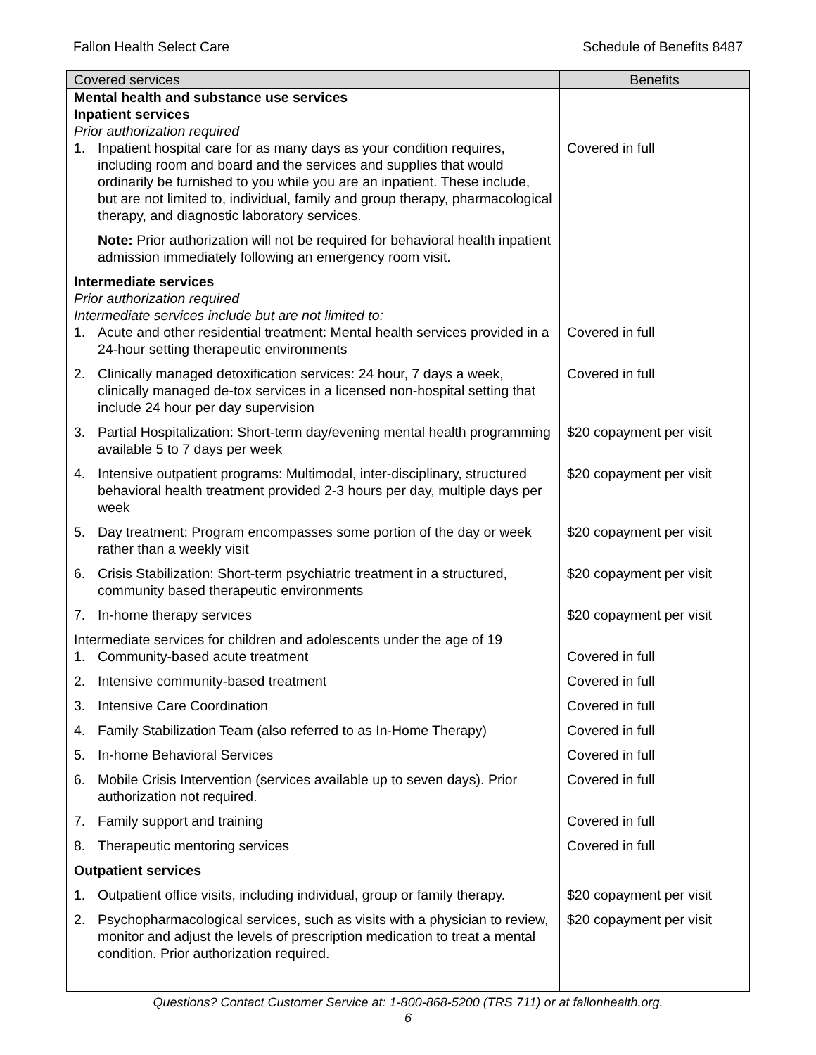Fallon Health Select Care Schedule of Benefits 8487
| Covered services | Benefits |
| --- | --- |
| Mental health and substance use services Inpatient services Prior authorization required | |
| 1. Inpatient hospital care for as many days as your condition requires, including room and board and the services and supplies that would ordinarily be furnished to you while you are an inpatient. These include, but are not limited to, individual, family and group therapy, pharmacological therapy, and diagnostic laboratory services. | Covered in full |
| Note: Prior authorization will not be required for behavioral health inpatient admission immediately following an emergency room visit. | |
| Intermediate services Prior authorization required Intermediate services include but are not limited to: | |
| 1. Acute and other residential treatment: Mental health services provided in a 24-hour setting therapeutic environments | Covered in full |
| 2. Clinically managed detoxification services: 24 hour, 7 days a week, clinically managed de-tox services in a licensed non-hospital setting that include 24 hour per day supervision | Covered in full |
| 3. Partial Hospitalization: Short-term day/evening mental health programming available 5 to 7 days per week | $20 copayment per visit |
| 4. Intensive outpatient programs: Multimodal, inter-disciplinary, structured behavioral health treatment provided 2-3 hours per day, multiple days per week | $20 copayment per visit |
| 5. Day treatment: Program encompasses some portion of the day or week rather than a weekly visit | $20 copayment per visit |
| 6. Crisis Stabilization: Short-term psychiatric treatment in a structured, community based therapeutic environments | $20 copayment per visit |
| 7. In-home therapy services | $20 copayment per visit |
| Intermediate services for children and adolescents under the age of 19 | |
| 1. Community-based acute treatment | Covered in full |
| 2. Intensive community-based treatment | Covered in full |
| 3. Intensive Care Coordination | Covered in full |
| 4. Family Stabilization Team (also referred to as In-Home Therapy) | Covered in full |
| 5. In-home Behavioral Services | Covered in full |
| 6. Mobile Crisis Intervention (services available up to seven days). Prior authorization not required. | Covered in full |
| 7. Family support and training | Covered in full |
| 8. Therapeutic mentoring services | Covered in full |
| Outpatient services | |
| 1. Outpatient office visits, including individual, group or family therapy. | $20 copayment per visit |
| 2. Psychopharmacological services, such as visits with a physician to review, monitor and adjust the levels of prescription medication to treat a mental condition. Prior authorization required. | $20 copayment per visit |
Questions? Contact Customer Service at: 1-800-868-5200 (TRS 711) or at fallonhealth.org.
6